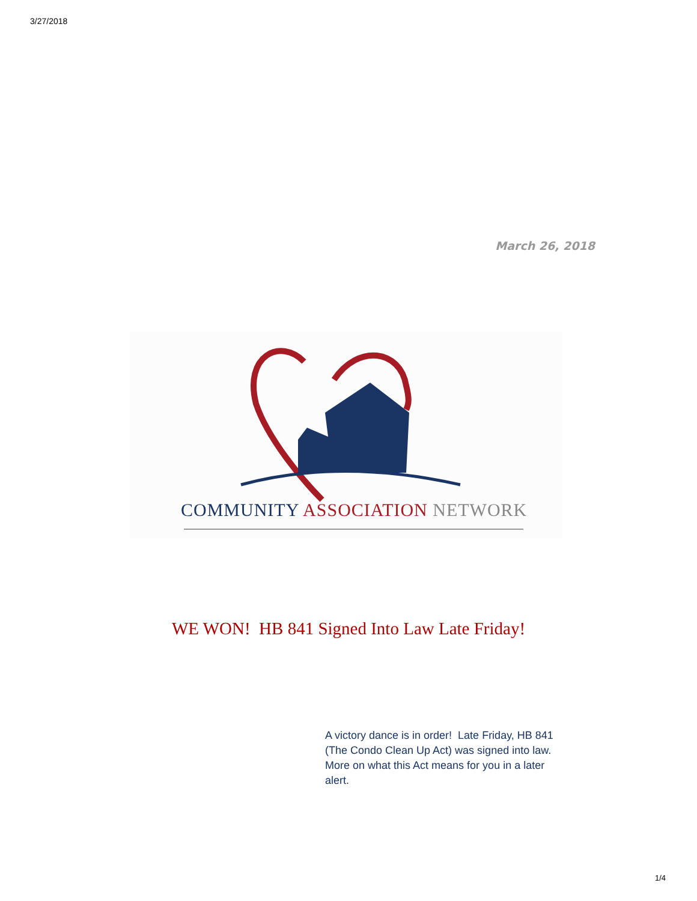3/27/2018
March 26, 2018
COMMUNITY ASSOCIATION NETWORK
WE WON! HB 841 Signed Into Law Late Friday!
A victory dance is in order! Late Friday, HB 841 (The Condo Clean Up Act) was signed into law. More on what this Act means for you in a later alert.
1/4